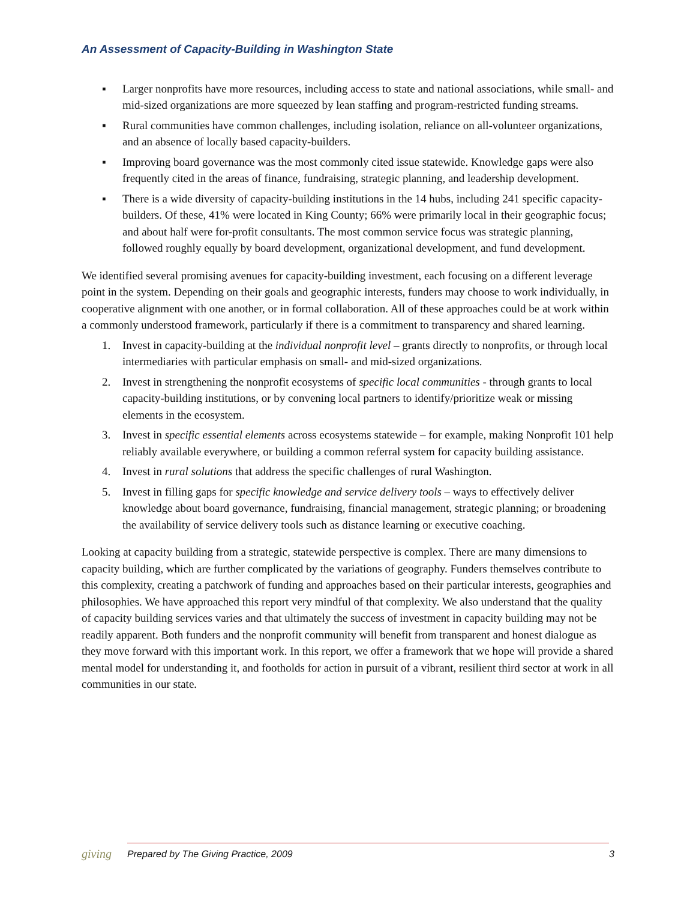An Assessment of Capacity-Building in Washington State
▪ Larger nonprofits have more resources, including access to state and national associations, while small- and mid-sized organizations are more squeezed by lean staffing and program-restricted funding streams.
▪ Rural communities have common challenges, including isolation, reliance on all-volunteer organizations, and an absence of locally based capacity-builders.
▪ Improving board governance was the most commonly cited issue statewide. Knowledge gaps were also frequently cited in the areas of finance, fundraising, strategic planning, and leadership development.
▪ There is a wide diversity of capacity-building institutions in the 14 hubs, including 241 specific capacity-builders. Of these, 41% were located in King County; 66% were primarily local in their geographic focus; and about half were for-profit consultants. The most common service focus was strategic planning, followed roughly equally by board development, organizational development, and fund development.
We identified several promising avenues for capacity-building investment, each focusing on a different leverage point in the system. Depending on their goals and geographic interests, funders may choose to work individually, in cooperative alignment with one another, or in formal collaboration. All of these approaches could be at work within a commonly understood framework, particularly if there is a commitment to transparency and shared learning.
1. Invest in capacity-building at the individual nonprofit level – grants directly to nonprofits, or through local intermediaries with particular emphasis on small- and mid-sized organizations.
2. Invest in strengthening the nonprofit ecosystems of specific local communities - through grants to local capacity-building institutions, or by convening local partners to identify/prioritize weak or missing elements in the ecosystem.
3. Invest in specific essential elements across ecosystems statewide – for example, making Nonprofit 101 help reliably available everywhere, or building a common referral system for capacity building assistance.
4. Invest in rural solutions that address the specific challenges of rural Washington.
5. Invest in filling gaps for specific knowledge and service delivery tools – ways to effectively deliver knowledge about board governance, fundraising, financial management, strategic planning; or broadening the availability of service delivery tools such as distance learning or executive coaching.
Looking at capacity building from a strategic, statewide perspective is complex. There are many dimensions to capacity building, which are further complicated by the variations of geography. Funders themselves contribute to this complexity, creating a patchwork of funding and approaches based on their particular interests, geographies and philosophies. We have approached this report very mindful of that complexity. We also understand that the quality of capacity building services varies and that ultimately the success of investment in capacity building may not be readily apparent. Both funders and the nonprofit community will benefit from transparent and honest dialogue as they move forward with this important work. In this report, we offer a framework that we hope will provide a shared mental model for understanding it, and footholds for action in pursuit of a vibrant, resilient third sector at work in all communities in our state.
giving Prepared by The Giving Practice, 2009 3